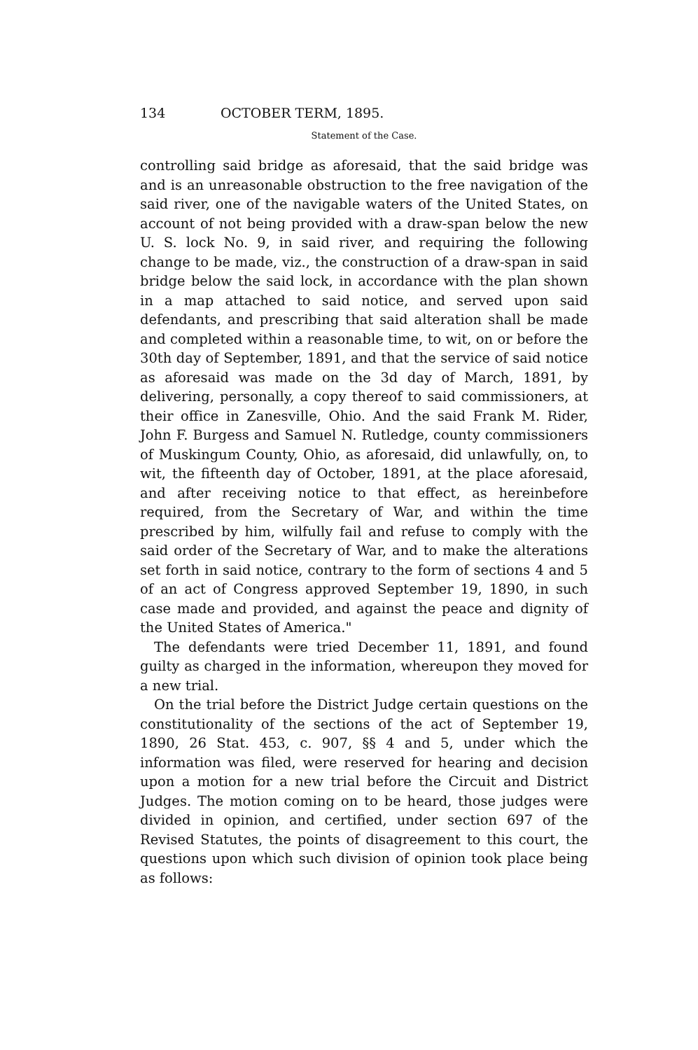134 OCTOBER TERM, 1895.
Statement of the Case.
controlling said bridge as aforesaid, that the said bridge was and is an unreasonable obstruction to the free navigation of the said river, one of the navigable waters of the United States, on account of not being provided with a draw-span below the new U. S. lock No. 9, in said river, and requiring the following change to be made, viz., the construction of a draw-span in said bridge below the said lock, in accordance with the plan shown in a map attached to said notice, and served upon said defendants, and prescribing that said alteration shall be made and completed within a reasonable time, to wit, on or before the 30th day of September, 1891, and that the service of said notice as aforesaid was made on the 3d day of March, 1891, by delivering, personally, a copy thereof to said commissioners, at their office in Zanesville, Ohio. And the said Frank M. Rider, John F. Burgess and Samuel N. Rutledge, county commissioners of Muskingum County, Ohio, as aforesaid, did unlawfully, on, to wit, the fifteenth day of October, 1891, at the place aforesaid, and after receiving notice to that effect, as hereinbefore required, from the Secretary of War, and within the time prescribed by him, wilfully fail and refuse to comply with the said order of the Secretary of War, and to make the alterations set forth in said notice, contrary to the form of sections 4 and 5 of an act of Congress approved September 19, 1890, in such case made and provided, and against the peace and dignity of the United States of America."
The defendants were tried December 11, 1891, and found guilty as charged in the information, whereupon they moved for a new trial.
On the trial before the District Judge certain questions on the constitutionality of the sections of the act of September 19, 1890, 26 Stat. 453, c. 907, §§ 4 and 5, under which the information was filed, were reserved for hearing and decision upon a motion for a new trial before the Circuit and District Judges. The motion coming on to be heard, those judges were divided in opinion, and certified, under section 697 of the Revised Statutes, the points of disagreement to this court, the questions upon which such division of opinion took place being as follows: